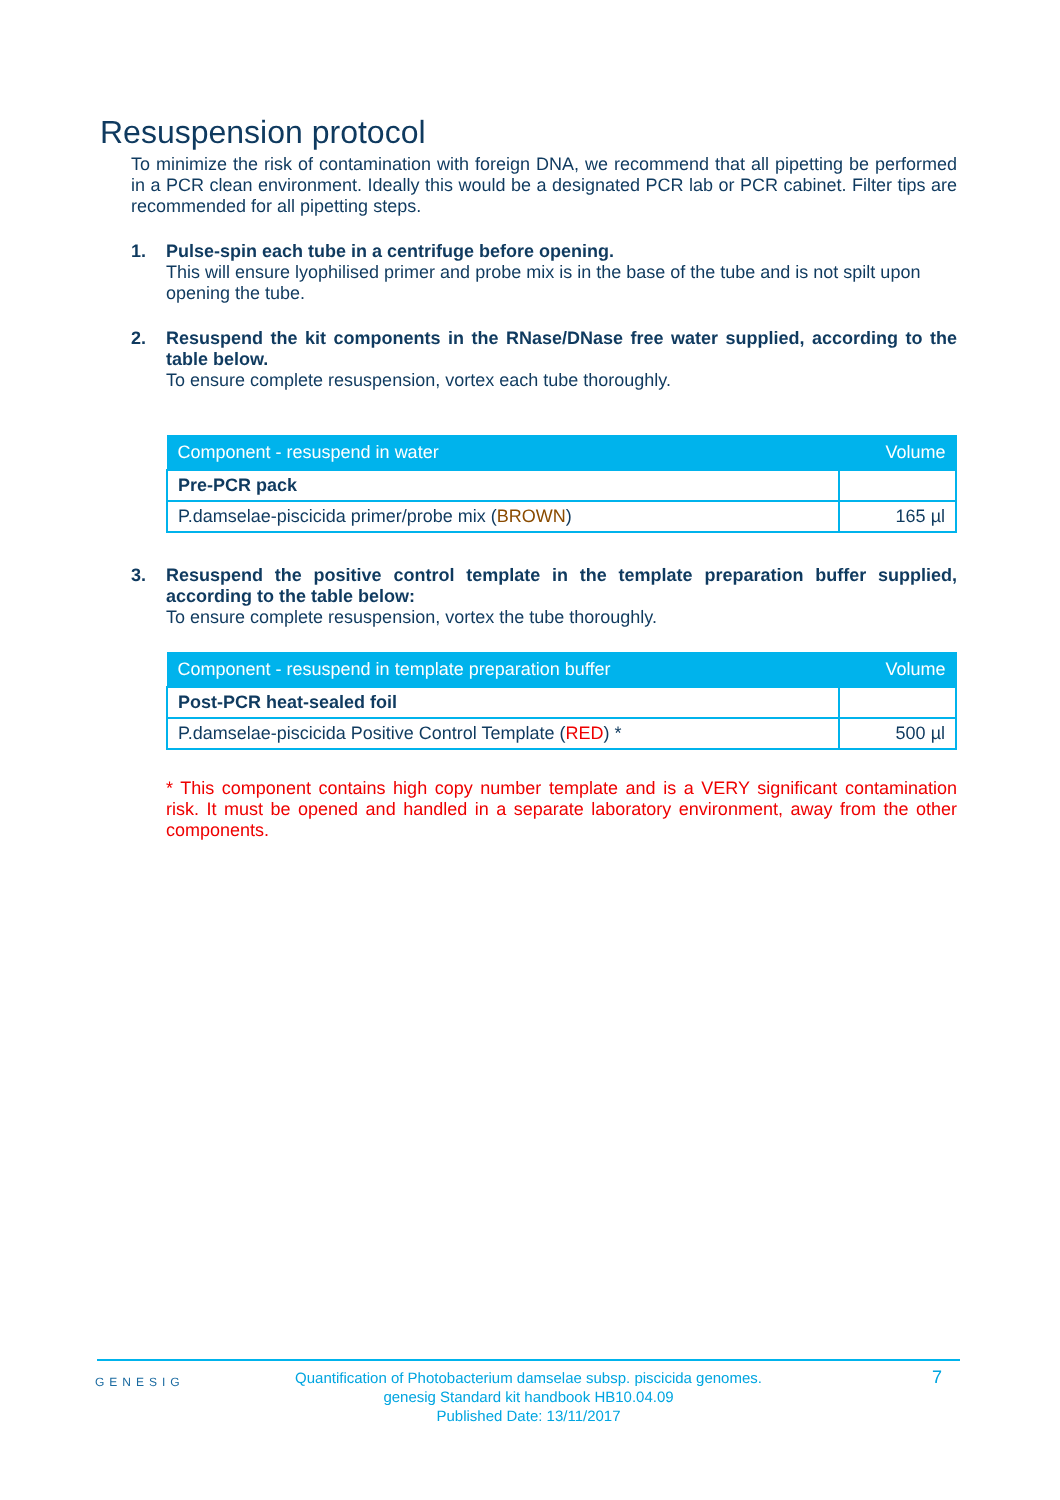Resuspension protocol
To minimize the risk of contamination with foreign DNA, we recommend that all pipetting be performed in a PCR clean environment. Ideally this would be a designated PCR lab or PCR cabinet. Filter tips are recommended for all pipetting steps.
1. Pulse-spin each tube in a centrifuge before opening.
This will ensure lyophilised primer and probe mix is in the base of the tube and is not spilt upon opening the tube.
2. Resuspend the kit components in the RNase/DNase free water supplied, according to the table below.
To ensure complete resuspension, vortex each tube thoroughly.
| Component - resuspend in water | Volume |
| --- | --- |
| Pre-PCR pack | |
| P.damselae-piscicida primer/probe mix ( BROWN ) | 165 µl |
3. Resuspend the positive control template in the template preparation buffer supplied, according to the table below:
To ensure complete resuspension, vortex the tube thoroughly.
| Component - resuspend in template preparation buffer | Volume |
| --- | --- |
| Post-PCR heat-sealed foil | |
| P.damselae-piscicida Positive Control Template ( RED ) * | 500 µl |
* This component contains high copy number template and is a VERY significant contamination risk. It must be opened and handled in a separate laboratory environment, away from the other components.
GENESIG 7
Quantification of Photobacterium damselae subsp. piscicida genomes.
genesig Standard kit handbook HB10.04.09
Published Date: 13/11/2017